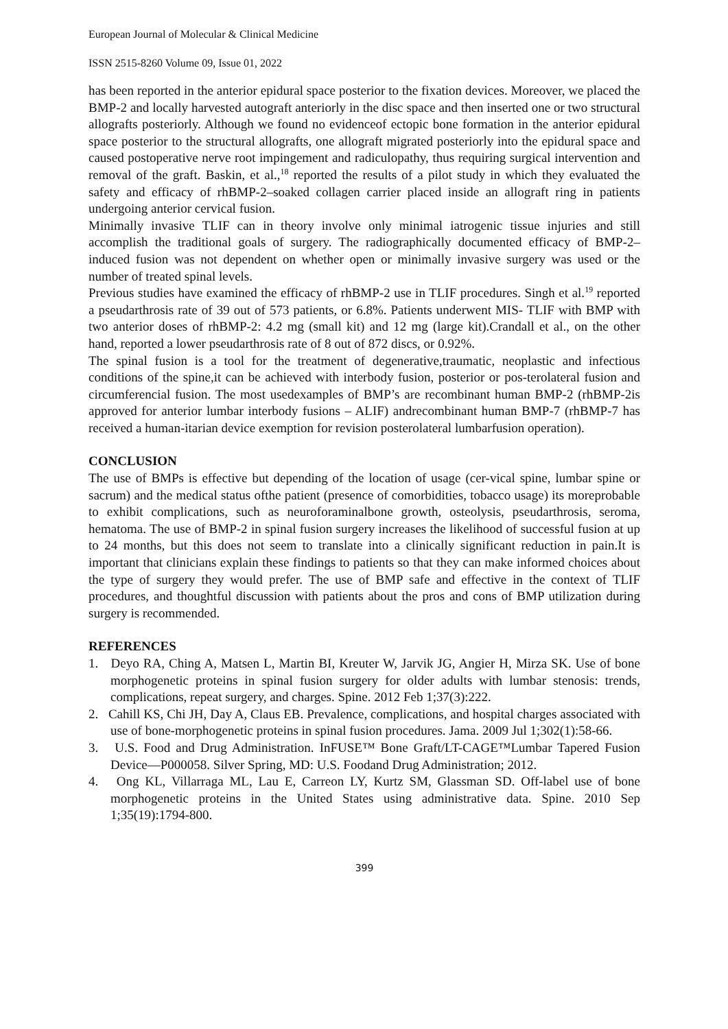European Journal of Molecular & Clinical Medicine
ISSN 2515-8260 Volume 09, Issue 01, 2022
has been reported in the anterior epidural space posterior to the fixation devices. Moreover, we placed the BMP-2 and locally harvested autograft anteriorly in the disc space and then inserted one or two structural allografts posteriorly. Although we found no evidenceof ectopic bone formation in the anterior epidural space posterior to the structural allografts, one allograft migrated posteriorly into the epidural space and caused postoperative nerve root impingement and radiculopathy, thus requiring surgical intervention and removal of the graft. Baskin, et al.,<sup>18</sup> reported the results of a pilot study in which they evaluated the safety and efficacy of rhBMP-2–soaked collagen carrier placed inside an allograft ring in patients undergoing anterior cervical fusion.
Minimally invasive TLIF can in theory involve only minimal iatrogenic tissue injuries and still accomplish the traditional goals of surgery. The radiographically documented efficacy of BMP-2–induced fusion was not dependent on whether open or minimally invasive surgery was used or the number of treated spinal levels.
Previous studies have examined the efficacy of rhBMP-2 use in TLIF procedures. Singh et al.<sup>19</sup> reported a pseudarthrosis rate of 39 out of 573 patients, or 6.8%. Patients underwent MIS- TLIF with BMP with two anterior doses of rhBMP-2: 4.2 mg (small kit) and 12 mg (large kit).Crandall et al., on the other hand, reported a lower pseudarthrosis rate of 8 out of 872 discs, or 0.92%.
The spinal fusion is a tool for the treatment of degenerative,traumatic, neoplastic and infectious conditions of the spine,it can be achieved with interbody fusion, posterior or pos-terolateral fusion and circumferencial fusion. The most usedexamples of BMP’s are recombinant human BMP-2 (rhBMP-2is approved for anterior lumbar interbody fusions – ALIF) andrecombinant human BMP-7 (rhBMP-7 has received a human-itarian device exemption for revision posterolateral lumbarfusion operation).
CONCLUSION
The use of BMPs is effective but depending of the location of usage (cer-vical spine, lumbar spine or sacrum) and the medical status ofthe patient (presence of comorbidities, tobacco usage) its moreprobable to exhibit complications, such as neuroforaminalbone growth, osteolysis, pseudarthrosis, seroma, hematoma. The use of BMP-2 in spinal fusion surgery increases the likelihood of successful fusion at up to 24 months, but this does not seem to translate into a clinically significant reduction in pain.It is important that clinicians explain these findings to patients so that they can make informed choices about the type of surgery they would prefer. The use of BMP safe and effective in the context of TLIF procedures, and thoughtful discussion with patients about the pros and cons of BMP utilization during surgery is recommended.
REFERENCES
1. Deyo RA, Ching A, Matsen L, Martin BI, Kreuter W, Jarvik JG, Angier H, Mirza SK. Use of bone morphogenetic proteins in spinal fusion surgery for older adults with lumbar stenosis: trends, complications, repeat surgery, and charges. Spine. 2012 Feb 1;37(3):222.
2. Cahill KS, Chi JH, Day A, Claus EB. Prevalence, complications, and hospital charges associated with use of bone-morphogenetic proteins in spinal fusion procedures. Jama. 2009 Jul 1;302(1):58-66.
3. U.S. Food and Drug Administration. InFUSE™ Bone Graft/LT-CAGE™Lumbar Tapered Fusion Device—P000058. Silver Spring, MD: U.S. Foodand Drug Administration; 2012.
4. Ong KL, Villarraga ML, Lau E, Carreon LY, Kurtz SM, Glassman SD. Off-label use of bone morphogenetic proteins in the United States using administrative data. Spine. 2010 Sep 1;35(19):1794-800.
399